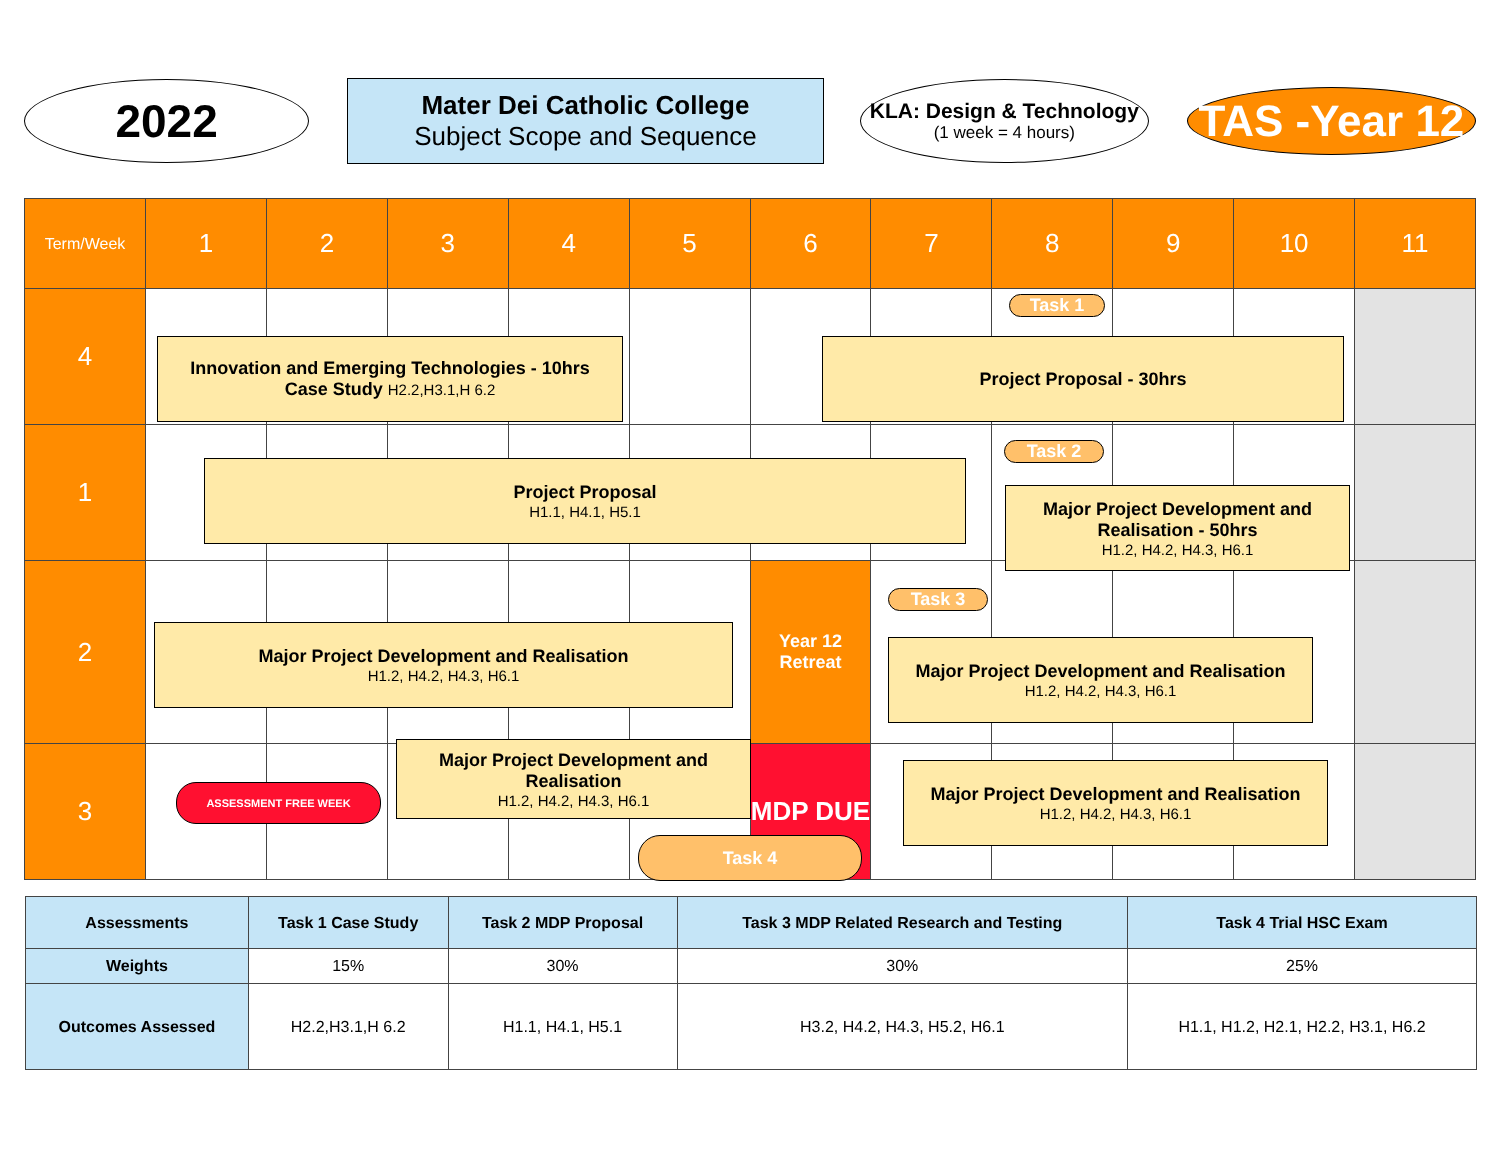2022
Mater Dei Catholic College
Subject Scope and Sequence
KLA: Design & Technology
(1 week = 4 hours)
TAS -Year 12
| Term/Week | 1 | 2 | 3 | 4 | 5 | 6 | 7 | 8 | 9 | 10 | 11 |
| 4 | | | | | | | | | | | |
| 1 | | | | | | | | | | | |
| 2 | | | | | | Year 12 Retreat | | | | | |
| 3 | | | | | | MDP DUE | | | | | |
Task 1
Innovation and Emerging Technologies - 10hrs
Case Study H2.2,H3.1,H 6.2
Project Proposal - 30hrs
Task 2
Project Proposal
H1.1, H4.1, H5.1
Major Project Development and Realisation - 50hrs
H1.2, H4.2, H4.3, H6.1
Task 3
Major Project Development and Realisation
H1.2, H4.2, H4.3, H6.1
Major Project Development and Realisation
H1.2, H4.2, H4.3, H6.1
ASSESSMENT FREE WEEK
Major Project Development and Realisation
H1.2, H4.2, H4.3, H6.1
Major Project Development and Realisation
H1.2, H4.2, H4.3, H6.1
Task 4
| Assessments | Task 1 Case Study | Task 2 MDP Proposal | Task 3 MDP Related Research and Testing | Task 4 Trial HSC Exam |
| --- | --- | --- | --- | --- |
| Weights | 15% | 30% | 30% | 25% |
| Outcomes Assessed | H2.2,H3.1,H 6.2 | H1.1, H4.1, H5.1 | H3.2, H4.2, H4.3, H5.2, H6.1 | H1.1, H1.2, H2.1, H2.2, H3.1, H6.2 |